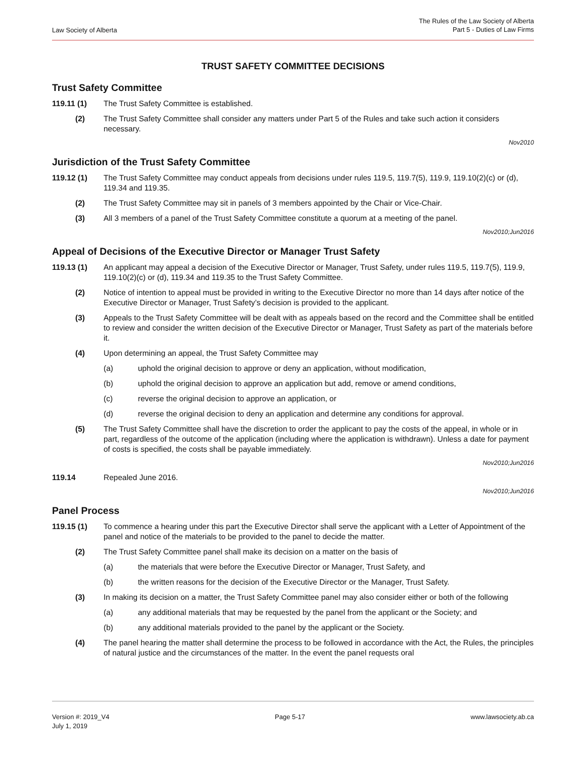Law Society of Alberta
The Rules of the Law Society of Alberta
Part 5 - Duties of Law Firms
TRUST SAFETY COMMITTEE DECISIONS
Trust Safety Committee
119.11 (1) The Trust Safety Committee is established.
(2) The Trust Safety Committee shall consider any matters under Part 5 of the Rules and take such action it considers necessary.
Nov2010
Jurisdiction of the Trust Safety Committee
119.12 (1) The Trust Safety Committee may conduct appeals from decisions under rules 119.5, 119.7(5), 119.9, 119.10(2)(c) or (d), 119.34 and 119.35.
(2) The Trust Safety Committee may sit in panels of 3 members appointed by the Chair or Vice-Chair.
(3) All 3 members of a panel of the Trust Safety Committee constitute a quorum at a meeting of the panel.
Nov2010;Jun2016
Appeal of Decisions of the Executive Director or Manager Trust Safety
119.13 (1) An applicant may appeal a decision of the Executive Director or Manager, Trust Safety, under rules 119.5, 119.7(5), 119.9, 119.10(2)(c) or (d), 119.34 and 119.35 to the Trust Safety Committee.
(2) Notice of intention to appeal must be provided in writing to the Executive Director no more than 14 days after notice of the Executive Director or Manager, Trust Safety’s decision is provided to the applicant.
(3) Appeals to the Trust Safety Committee will be dealt with as appeals based on the record and the Committee shall be entitled to review and consider the written decision of the Executive Director or Manager, Trust Safety as part of the materials before it.
(4) Upon determining an appeal, the Trust Safety Committee may
(a) uphold the original decision to approve or deny an application, without modification,
(b) uphold the original decision to approve an application but add, remove or amend conditions,
(c) reverse the original decision to approve an application, or
(d) reverse the original decision to deny an application and determine any conditions for approval.
(5) The Trust Safety Committee shall have the discretion to order the applicant to pay the costs of the appeal, in whole or in part, regardless of the outcome of the application (including where the application is withdrawn). Unless a date for payment of costs is specified, the costs shall be payable immediately.
Nov2010;Jun2016
119.14 Repealed June 2016.
Nov2010;Jun2016
Panel Process
119.15 (1) To commence a hearing under this part the Executive Director shall serve the applicant with a Letter of Appointment of the panel and notice of the materials to be provided to the panel to decide the matter.
(2) The Trust Safety Committee panel shall make its decision on a matter on the basis of
(a) the materials that were before the Executive Director or Manager, Trust Safety, and
(b) the written reasons for the decision of the Executive Director or the Manager, Trust Safety.
(3) In making its decision on a matter, the Trust Safety Committee panel may also consider either or both of the following
(a) any additional materials that may be requested by the panel from the applicant or the Society; and
(b) any additional materials provided to the panel by the applicant or the Society.
(4) The panel hearing the matter shall determine the process to be followed in accordance with the Act, the Rules, the principles of natural justice and the circumstances of the matter. In the event the panel requests oral
Version #: 2019_V4
July 1, 2019
Page 5-17 www.lawsociety.ab.ca